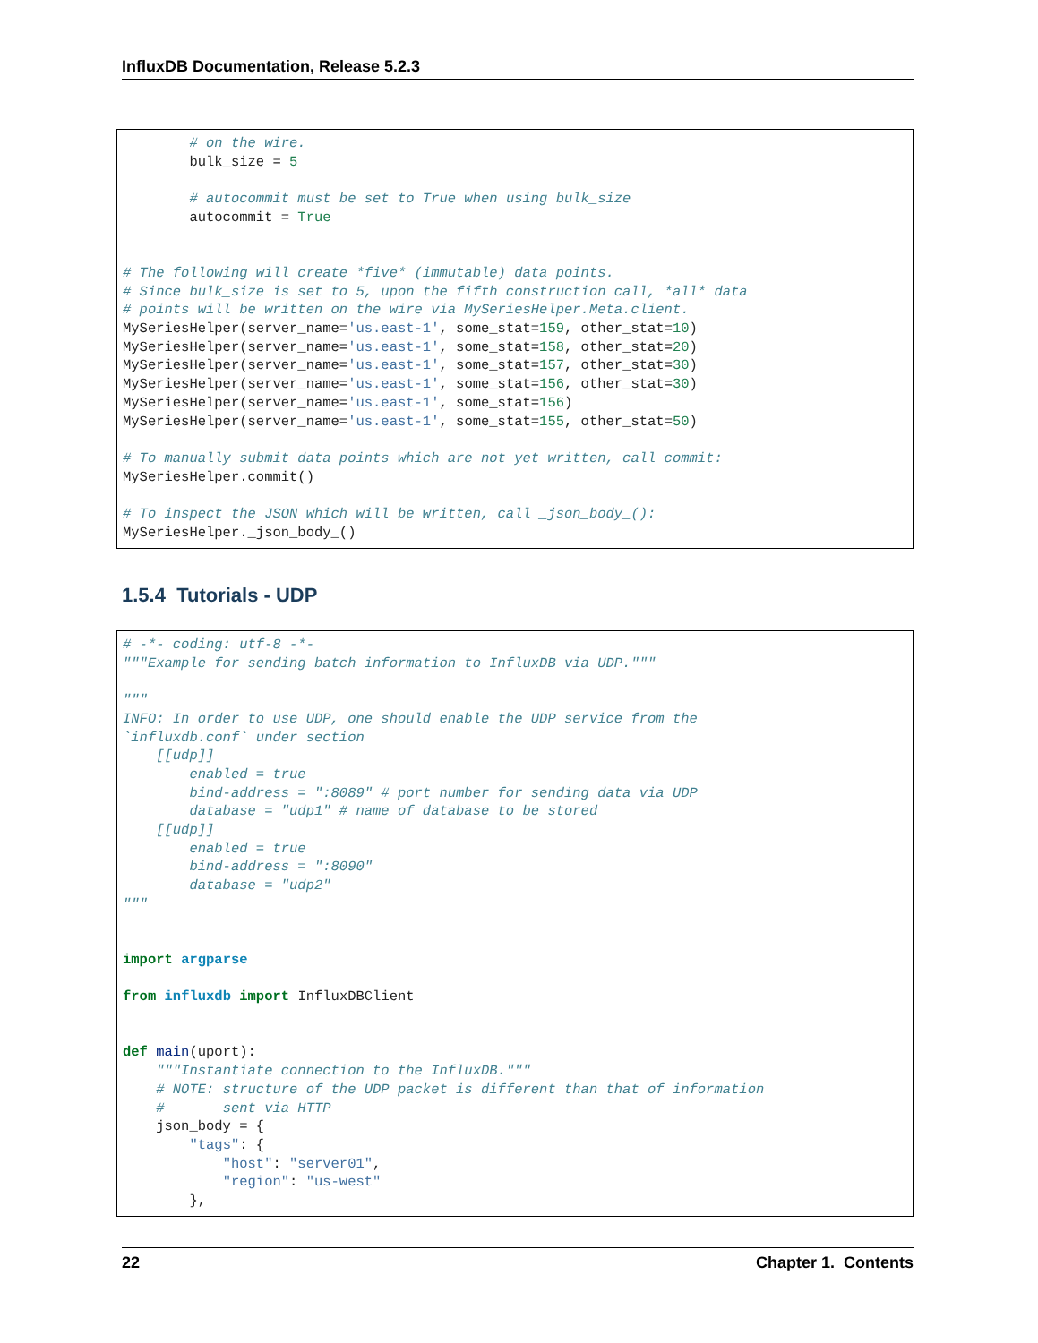InfluxDB Documentation, Release 5.2.3
        # on the wire.
        bulk_size = 5

        # autocommit must be set to True when using bulk_size
        autocommit = True


# The following will create *five* (immutable) data points.
# Since bulk_size is set to 5, upon the fifth construction call, *all* data
# points will be written on the wire via MySeriesHelper.Meta.client.
MySeriesHelper(server_name='us.east-1', some_stat=159, other_stat=10)
MySeriesHelper(server_name='us.east-1', some_stat=158, other_stat=20)
MySeriesHelper(server_name='us.east-1', some_stat=157, other_stat=30)
MySeriesHelper(server_name='us.east-1', some_stat=156, other_stat=30)
MySeriesHelper(server_name='us.east-1', some_stat=156)
MySeriesHelper(server_name='us.east-1', some_stat=155, other_stat=50)

# To manually submit data points which are not yet written, call commit:
MySeriesHelper.commit()

# To inspect the JSON which will be written, call _json_body_():
MySeriesHelper._json_body_()
1.5.4 Tutorials - UDP
# -*- coding: utf-8 -*-
"""Example for sending batch information to InfluxDB via UDP."""

"""
INFO: In order to use UDP, one should enable the UDP service from the
`influxdb.conf` under section
    [[udp]]
        enabled = true
        bind-address = ":8089" # port number for sending data via UDP
        database = "udp1" # name of database to be stored
    [[udp]]
        enabled = true
        bind-address = ":8090"
        database = "udp2"
"""


import argparse

from influxdb import InfluxDBClient


def main(uport):
    """Instantiate connection to the InfluxDB."""
    # NOTE: structure of the UDP packet is different than that of information
    #       sent via HTTP
    json_body = {
        "tags": {
            "host": "server01",
            "region": "us-west"
        },
22 Chapter 1. Contents